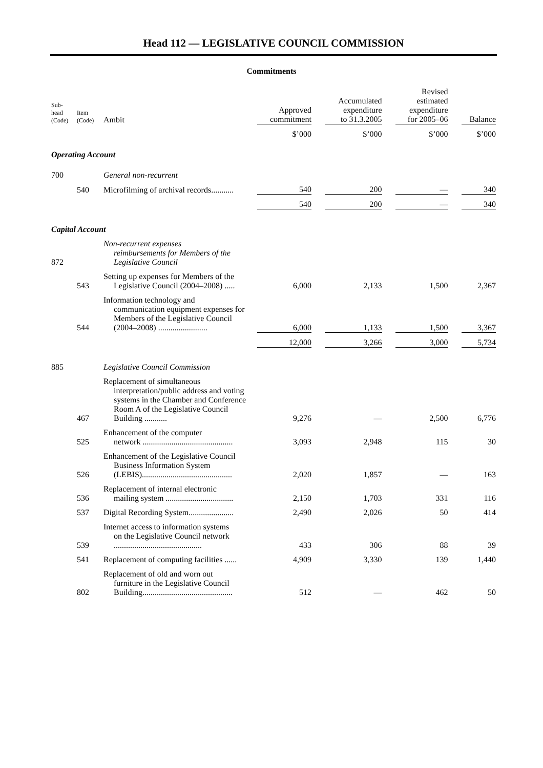Head 112 — LEGISLATIVE COUNCIL COMMISSION
Commitments
| Sub- head (Code) | Item (Code) | Ambit | Approved commitment | | Accumulated expenditure to 31.3.2005 | | Revised estimated expenditure for 2005–06 | | Balance |
| --- | --- | --- | --- | --- | --- | --- | --- | --- | --- |
| | | | $’000 | | $’000 | | $’000 | | $’000 |
| Operating Account | | | | | | | | | |
| 700 | | General non-recurrent | | | | | | | |
| | 540 | Microfilming of archival records........... | 540 | | 200 | | — | | 340 |
| | | | 540 | | 200 | | — | | 340 |
| Capital Account | | | | | | | | | |
| 872 | | Non-recurrent expenses reimbursements for Members of the Legislative Council | | | | | | | |
| | 543 | Setting up expenses for Members of the Legislative Council (2004–2008) ..... | 6,000 | | 2,133 | | 1,500 | | 2,367 |
| | 544 | Information technology and communication equipment expenses for Members of the Legislative Council (2004–2008) ........................ | 6,000 | | 1,133 | | 1,500 | | 3,367 |
| | | | 12,000 | | 3,266 | | 3,000 | | 5,734 |
| 885 | | Legislative Council Commission | | | | | | | |
| | 467 | Replacement of simultaneous interpretation/public address and voting systems in the Chamber and Conference Room A of the Legislative Council Building ........... | 9,276 | | — | | 2,500 | | 6,776 |
| | 525 | Enhancement of the computer network ............................................ | 3,093 | | 2,948 | | 115 | | 30 |
| | 526 | Enhancement of the Legislative Council Business Information System (LEBIS)............................................ | 2,020 | | 1,857 | | — | | 163 |
| | 536 | Replacement of internal electronic mailing system ................................. | 2,150 | | 1,703 | | 331 | | 116 |
| | 537 | Digital Recording System...................... | 2,490 | | 2,026 | | 50 | | 414 |
| | 539 | Internet access to information systems on the Legislative Council network ........................................... | 433 | | 306 | | 88 | | 39 |
| | 541 | Replacement of computing facilities ...... | 4,909 | | 3,330 | | 139 | | 1,440 |
| | 802 | Replacement of old and worn out furniture in the Legislative Council Building............................................ | 512 | | — | | 462 | | 50 |